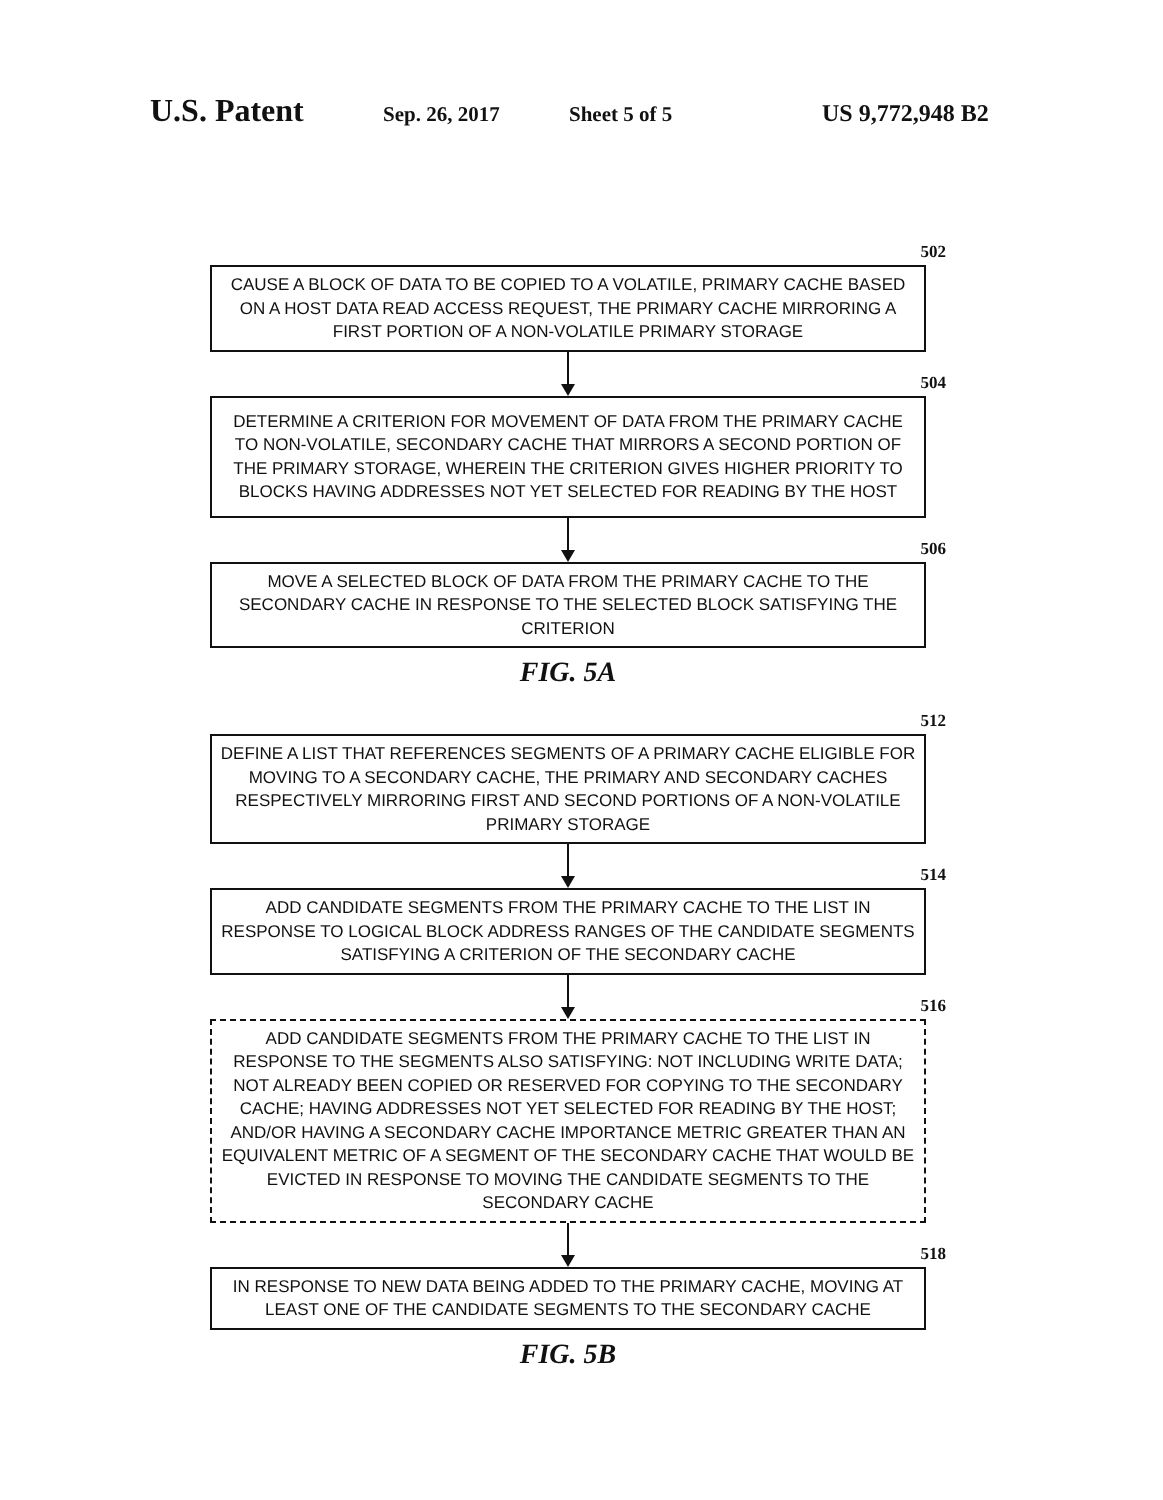U.S. Patent Sep. 26, 2017 Sheet 5 of 5 US 9,772,948 B2
502
CAUSE A BLOCK OF DATA TO BE COPIED TO A VOLATILE, PRIMARY CACHE BASED ON A HOST DATA READ ACCESS REQUEST, THE PRIMARY CACHE MIRRORING A FIRST PORTION OF A NON-VOLATILE PRIMARY STORAGE
504
DETERMINE A CRITERION FOR MOVEMENT OF DATA FROM THE PRIMARY CACHE TO NON-VOLATILE, SECONDARY CACHE THAT MIRRORS A SECOND PORTION OF THE PRIMARY STORAGE, WHEREIN THE CRITERION GIVES HIGHER PRIORITY TO BLOCKS HAVING ADDRESSES NOT YET SELECTED FOR READING BY THE HOST
506
MOVE A SELECTED BLOCK OF DATA FROM THE PRIMARY CACHE TO THE SECONDARY CACHE IN RESPONSE TO THE SELECTED BLOCK SATISFYING THE CRITERION
FIG. 5A
512
DEFINE A LIST THAT REFERENCES SEGMENTS OF A PRIMARY CACHE ELIGIBLE FOR MOVING TO A SECONDARY CACHE, THE PRIMARY AND SECONDARY CACHES RESPECTIVELY MIRRORING FIRST AND SECOND PORTIONS OF A NON-VOLATILE PRIMARY STORAGE
514
ADD CANDIDATE SEGMENTS FROM THE PRIMARY CACHE TO THE LIST IN RESPONSE TO LOGICAL BLOCK ADDRESS RANGES OF THE CANDIDATE SEGMENTS SATISFYING A CRITERION OF THE SECONDARY CACHE
516
ADD CANDIDATE SEGMENTS FROM THE PRIMARY CACHE TO THE LIST IN RESPONSE TO THE SEGMENTS ALSO SATISFYING: NOT INCLUDING WRITE DATA; NOT ALREADY BEEN COPIED OR RESERVED FOR COPYING TO THE SECONDARY CACHE; HAVING ADDRESSES NOT YET SELECTED FOR READING BY THE HOST; AND/OR HAVING A SECONDARY CACHE IMPORTANCE METRIC GREATER THAN AN EQUIVALENT METRIC OF A SEGMENT OF THE SECONDARY CACHE THAT WOULD BE EVICTED IN RESPONSE TO MOVING THE CANDIDATE SEGMENTS TO THE SECONDARY CACHE
518
IN RESPONSE TO NEW DATA BEING ADDED TO THE PRIMARY CACHE, MOVING AT LEAST ONE OF THE CANDIDATE SEGMENTS TO THE SECONDARY CACHE
FIG. 5B